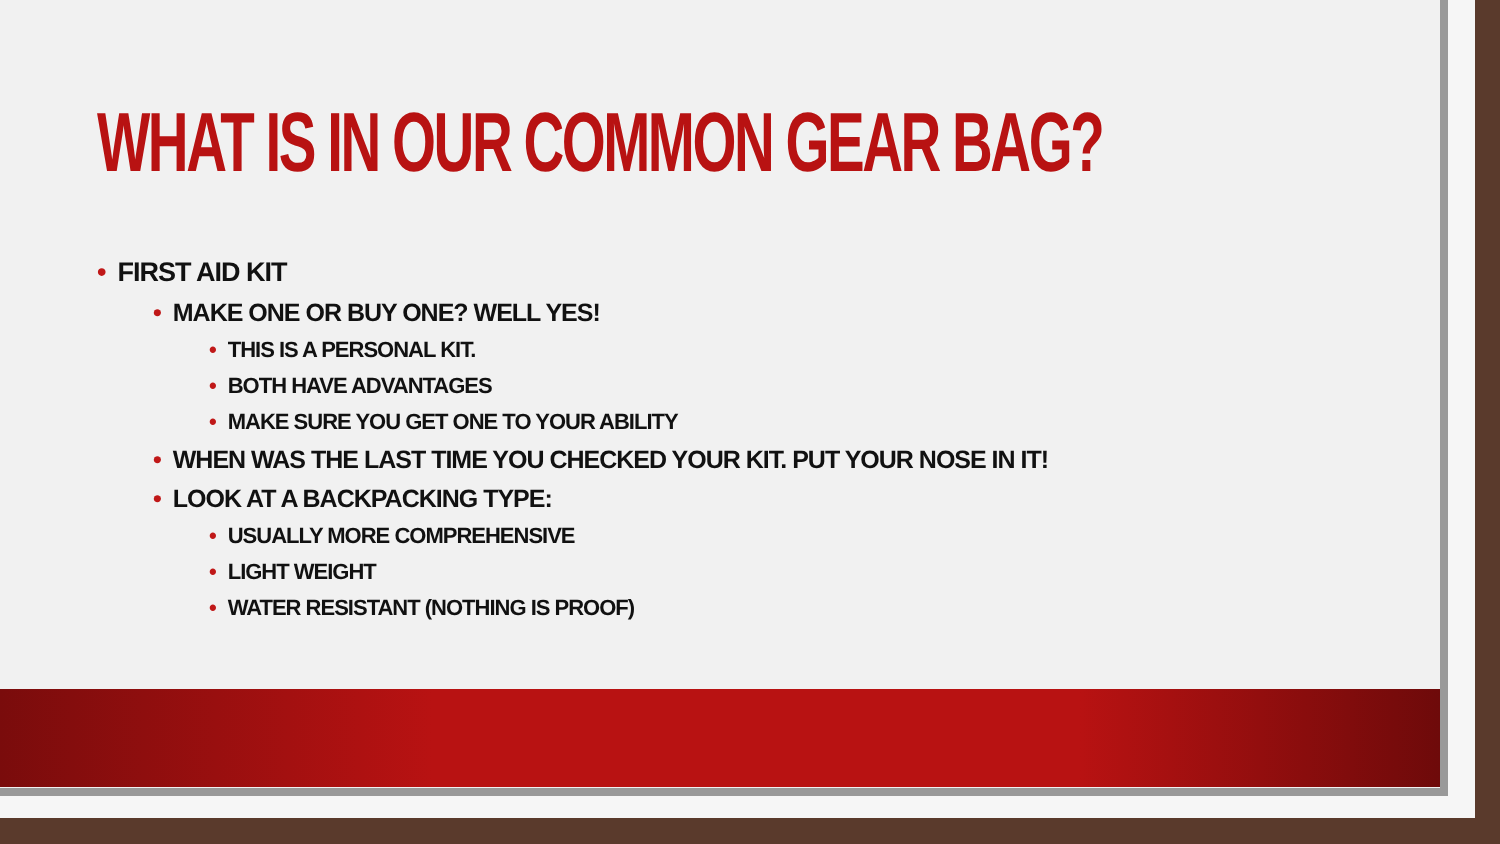WHAT IS IN OUR COMMON GEAR BAG?
• FIRST AID KIT
• MAKE ONE OR BUY ONE? WELL YES!
• THIS IS A PERSONAL KIT.
• BOTH HAVE ADVANTAGES
• MAKE SURE YOU GET ONE TO YOUR ABILITY
• WHEN WAS THE LAST TIME YOU CHECKED YOUR KIT. PUT YOUR NOSE IN IT!
• LOOK AT A BACKPACKING TYPE:
• USUALLY MORE COMPREHENSIVE
• LIGHT WEIGHT
• WATER RESISTANT (NOTHING IS PROOF)